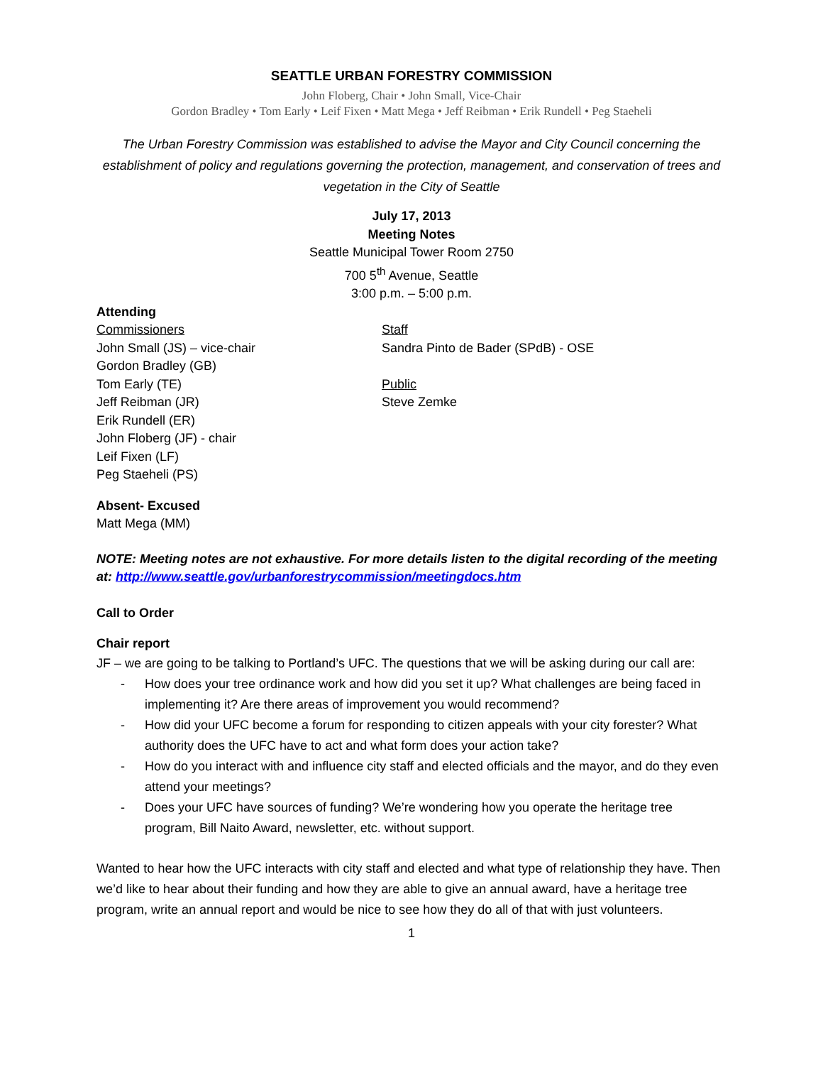SEATTLE URBAN FORESTRY COMMISSION
John Floberg, Chair • John Small, Vice-Chair
Gordon Bradley • Tom Early • Leif Fixen • Matt Mega • Jeff Reibman • Erik Rundell • Peg Staeheli
The Urban Forestry Commission was established to advise the Mayor and City Council concerning the establishment of policy and regulations governing the protection, management, and conservation of trees and vegetation in the City of Seattle
July 17, 2013
Meeting Notes
Seattle Municipal Tower Room 2750
700 5<sup>th</sup> Avenue, Seattle
3:00 p.m. – 5:00 p.m.
Attending
Commissioners
John Small (JS) – vice-chair
Gordon Bradley (GB)
Tom Early (TE)
Jeff Reibman (JR)
Erik Rundell (ER)
John Floberg (JF) - chair
Leif Fixen (LF)
Peg Staeheli (PS)
Staff
Sandra Pinto de Bader (SPdB) - OSE
Public
Steve Zemke
Absent- Excused
Matt Mega (MM)
NOTE: Meeting notes are not exhaustive. For more details listen to the digital recording of the meeting at: http://www.seattle.gov/urbanforestrycommission/meetingdocs.htm
Call to Order
Chair report
JF – we are going to be talking to Portland’s UFC. The questions that we will be asking during our call are:
- How does your tree ordinance work and how did you set it up? What challenges are being faced in implementing it? Are there areas of improvement you would recommend?
- How did your UFC become a forum for responding to citizen appeals with your city forester? What authority does the UFC have to act and what form does your action take?
- How do you interact with and influence city staff and elected officials and the mayor, and do they even attend your meetings?
- Does your UFC have sources of funding? We’re wondering how you operate the heritage tree program, Bill Naito Award, newsletter, etc. without support.
Wanted to hear how the UFC interacts with city staff and elected and what type of relationship they have. Then we’d like to hear about their funding and how they are able to give an annual award, have a heritage tree program, write an annual report and would be nice to see how they do all of that with just volunteers.
1